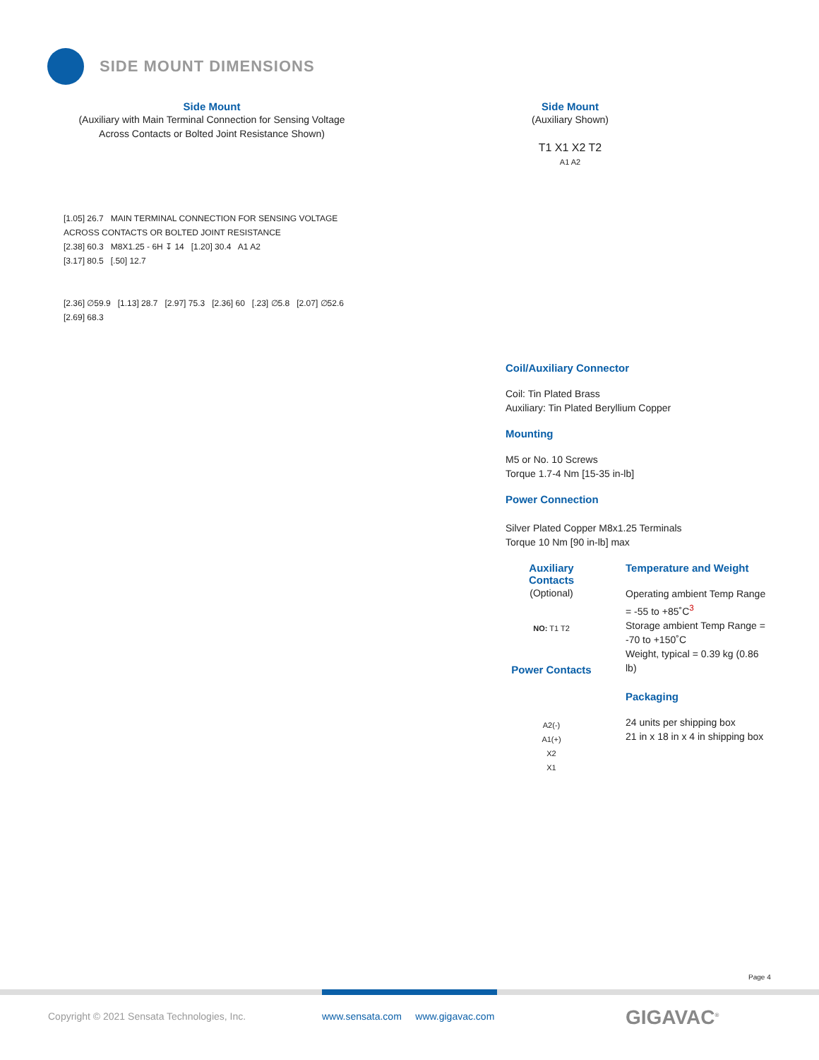SIDE MOUNT DIMENSIONS
Side Mount
(Auxiliary with Main Terminal Connection for Sensing Voltage Across Contacts or Bolted Joint Resistance Shown)
[1.05] 26.7 MAIN TERMINAL CONNECTION FOR SENSING VOLTAGE ACROSS CONTACTS OR BOLTED JOINT RESISTANCE
[2.38] 60.3 M8X1.25 - 6H ↧ 14 [1.20] 30.4 A1 A2
[3.17] 80.5 [.50] 12.7
[2.36] ∅59.9 [1.13] 28.7 [2.97] 75.3 [2.36] 60 [.23] ∅5.8 [2.07] ∅52.6 [2.69] 68.3
Side Mount
(Auxiliary Shown)
T1 X1 X2 T2
A1 A2
Coil/Auxiliary Connector
Coil: Tin Plated Brass
Auxiliary: Tin Plated Beryllium Copper
Mounting
M5 or No. 10 Screws
Torque 1.7-4 Nm [15-35 in-lb]
Power Connection
Silver Plated Copper M8x1.25 Terminals
Torque 10 Nm [90 in-lb] max
Auxiliary Contacts
(Optional)
NO: T1 T2
Power Contacts
A2(-)
A1(+)
X2
X1
Temperature and Weight
Operating ambient Temp Range = -55 to +85˚C<sup>3</sup>
Storage ambient Temp Range = -70 to +150˚C
Weight, typical = 0.39 kg (0.86 lb)
Packaging
24 units per shipping box
21 in x 18 in x 4 in shipping box
Page 4
Copyright © 2021 Sensata Technologies, Inc.
www.sensata.com www.gigavac.com
GIGAVAC<sup>®</sup>